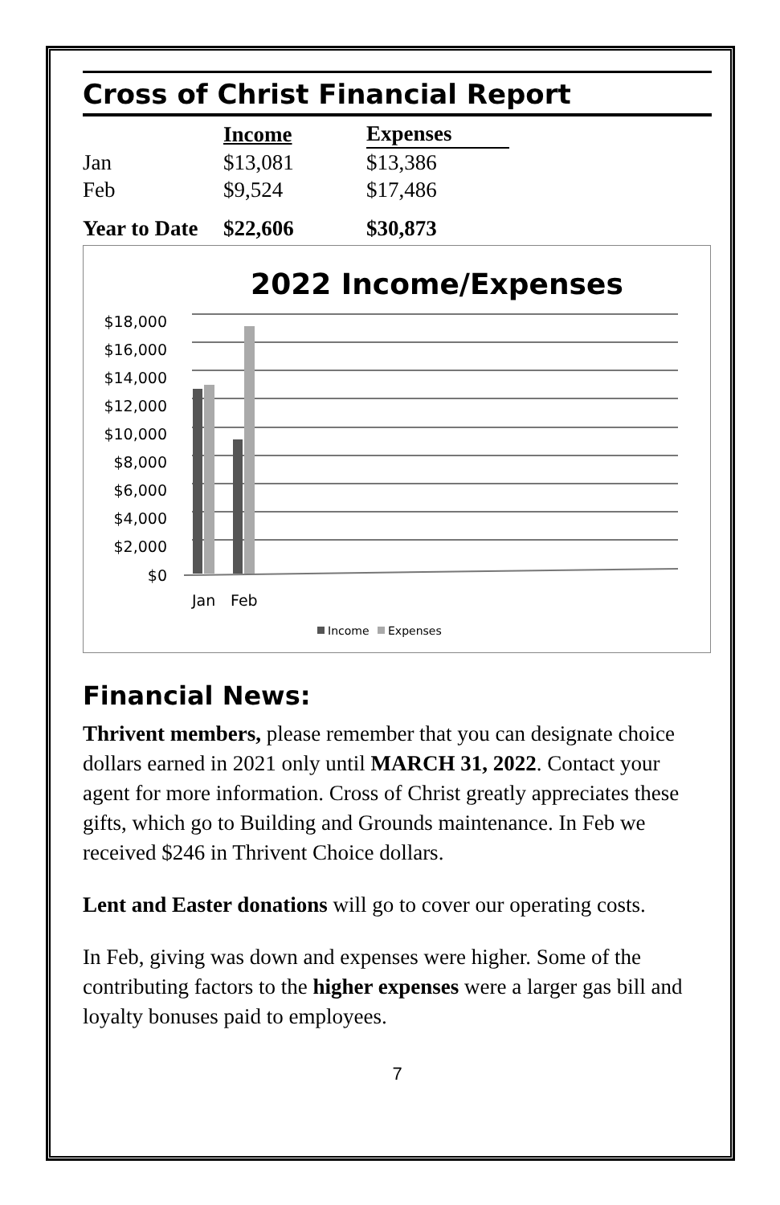Cross of Christ Financial Report
| | Income | Expenses |
| --- | --- | --- |
| Jan | $13,081 | $13,386 |
| Feb | $9,524 | $17,486 |
| Year to Date | $22,606 | $30,873 |
2022 Income/Expenses
$18,000
$16,000
$14,000
$12,000
$10,000
$8,000
$6,000
$4,000
$2,000
$0
Jan
Feb
Income
Expenses
Financial News:
Thrivent members, please remember that you can designate choice dollars earned in 2021 only until MARCH 31, 2022. Contact your agent for more information. Cross of Christ greatly appreciates these gifts, which go to Building and Grounds maintenance. In Feb we received $246 in Thrivent Choice dollars.
Lent and Easter donations will go to cover our operating costs.
In Feb, giving was down and expenses were higher. Some of the contributing factors to the higher expenses were a larger gas bill and loyalty bonuses paid to employees.
7